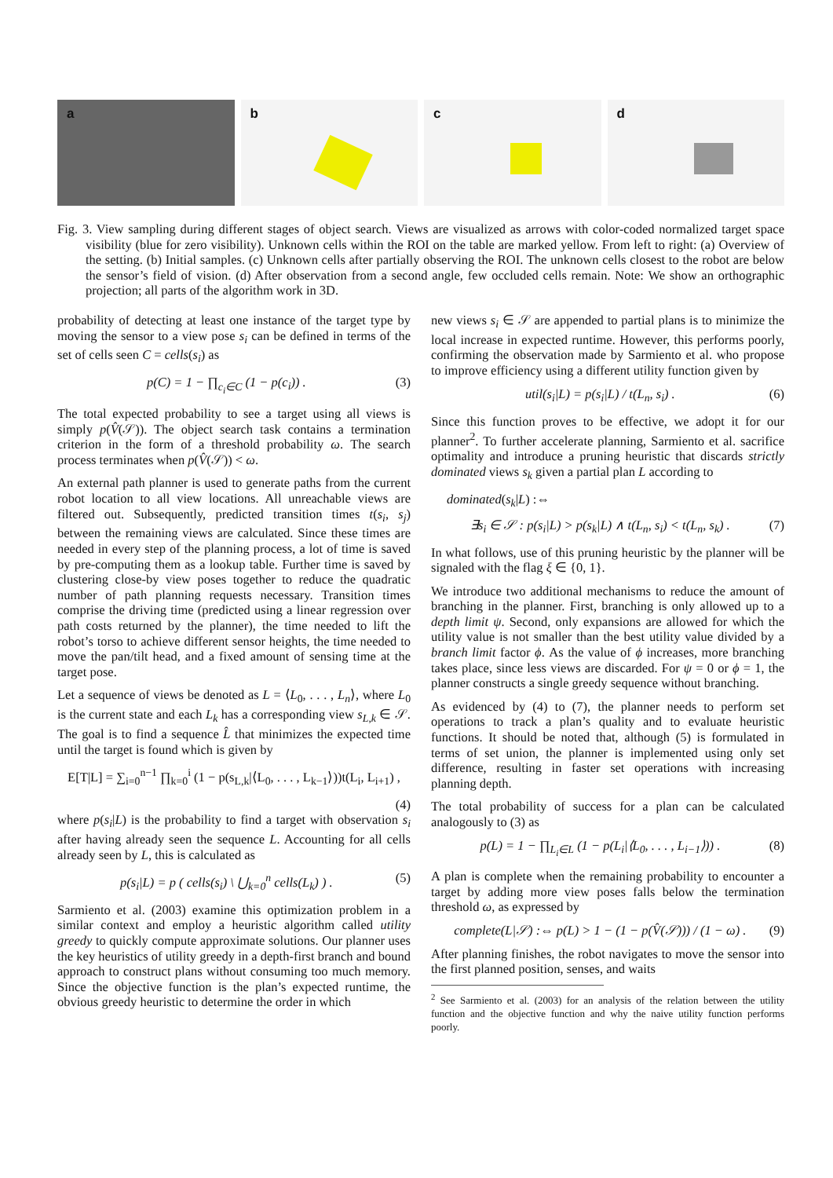a b c d
Fig. 3. View sampling during different stages of object search. Views are visualized as arrows with color-coded normalized target space visibility (blue for zero visibility). Unknown cells within the ROI on the table are marked yellow. From left to right: (a) Overview of the setting. (b) Initial samples. (c) Unknown cells after partially observing the ROI. The unknown cells closest to the robot are below the sensor’s field of vision. (d) After observation from a second angle, few occluded cells remain. Note: We show an orthographic projection; all parts of the algorithm work in 3D.
probability of detecting at least one instance of the target type by moving the sensor to a view pose s<sub>i</sub> can be defined in terms of the set of cells seen C = cells(s<sub>i</sub>) as
p(C) = 1 − ∏<sub>c<sub>i</sub>∈C</sub> (1 − p(c<sub>i</sub>)) . (3)
The total expected probability to see a target using all views is simply p(V̂(𝒮)). The object search task contains a termination criterion in the form of a threshold probability ω. The search process terminates when p(V̂(𝒮)) < ω.
An external path planner is used to generate paths from the current robot location to all view locations. All unreachable views are filtered out. Subsequently, predicted transition times t(s<sub>i</sub>, s<sub>j</sub>) between the remaining views are calculated. Since these times are needed in every step of the planning process, a lot of time is saved by pre-computing them as a lookup table. Further time is saved by clustering close-by view poses together to reduce the quadratic number of path planning requests necessary. Transition times comprise the driving time (predicted using a linear regression over path costs returned by the planner), the time needed to lift the robot’s torso to achieve different sensor heights, the time needed to move the pan/tilt head, and a fixed amount of sensing time at the target pose.
Let a sequence of views be denoted as L = ⟨L<sub>0</sub>, . . . , L<sub>n</sub>⟩, where L<sub>0</sub> is the current state and each L<sub>k</sub> has a corresponding view s<sub>L,k</sub> ∈ 𝒮. The goal is to find a sequence L̂ that minimizes the expected time until the target is found which is given by
E[T|L] = ∑<sub>i=0</sub><sup>n−1</sup> ∏<sub>k=0</sub><sup>i</sup> (1 − p(s<sub>L,k</sub>|⟨L<sub>0</sub>, . . . , L<sub>k−1</sub>⟩))t(L<sub>i</sub>, L<sub>i+1</sub>) ,
(4)
where p(s<sub>i</sub>|L) is the probability to find a target with observation s<sub>i</sub> after having already seen the sequence L. Accounting for all cells already seen by L, this is calculated as
p(s<sub>i</sub>|L) = p ( cells(s<sub>i</sub>) \ ⋃<sub>k=0</sub><sup>n</sup> cells(L<sub>k</sub>) ) . (5)
Sarmiento et al. (2003) examine this optimization problem in a similar context and employ a heuristic algorithm called utility greedy to quickly compute approximate solutions. Our planner uses the key heuristics of utility greedy in a depth-first branch and bound approach to construct plans without consuming too much memory. Since the objective function is the plan’s expected runtime, the obvious greedy heuristic to determine the order in which
new views s<sub>i</sub> ∈ 𝒮 are appended to partial plans is to minimize the local increase in expected runtime. However, this performs poorly, confirming the observation made by Sarmiento et al. who propose to improve efficiency using a different utility function given by
util(s<sub>i</sub>|L) = p(s<sub>i</sub>|L) / t(L<sub>n</sub>, s<sub>i</sub>) . (6)
Since this function proves to be effective, we adopt it for our planner<sup>2</sup>. To further accelerate planning, Sarmiento et al. sacrifice optimality and introduce a pruning heuristic that discards strictly dominated views s<sub>k</sub> given a partial plan L according to
dominated(s<sub>k</sub>|L) :⇔
∃s<sub>i</sub> ∈ 𝒮 : p(s<sub>i</sub>|L) > p(s<sub>k</sub>|L) ∧ t(L<sub>n</sub>, s<sub>i</sub>) < t(L<sub>n</sub>, s<sub>k</sub>) . (7)
In what follows, use of this pruning heuristic by the planner will be signaled with the flag ξ ∈ {0, 1}.
We introduce two additional mechanisms to reduce the amount of branching in the planner. First, branching is only allowed up to a depth limit ψ. Second, only expansions are allowed for which the utility value is not smaller than the best utility value divided by a branch limit factor ϕ. As the value of ϕ increases, more branching takes place, since less views are discarded. For ψ = 0 or ϕ = 1, the planner constructs a single greedy sequence without branching.
As evidenced by (4) to (7), the planner needs to perform set operations to track a plan’s quality and to evaluate heuristic functions. It should be noted that, although (5) is formulated in terms of set union, the planner is implemented using only set difference, resulting in faster set operations with increasing planning depth.
The total probability of success for a plan can be calculated analogously to (3) as
p(L) = 1 − ∏<sub>L<sub>i</sub>∈L</sub> (1 − p(L<sub>i</sub>|⟨L<sub>0</sub>, . . . , L<sub>i−1</sub>⟩)) . (8)
A plan is complete when the remaining probability to encounter a target by adding more view poses falls below the termination threshold ω, as expressed by
complete(L|𝒮) :⇔ p(L) > 1 − (1 − p(V̂(𝒮))) / (1 − ω) . (9)
After planning finishes, the robot navigates to move the sensor into the first planned position, senses, and waits
<sup>2</sup> See Sarmiento et al. (2003) for an analysis of the relation between the utility function and the objective function and why the naive utility function performs poorly.